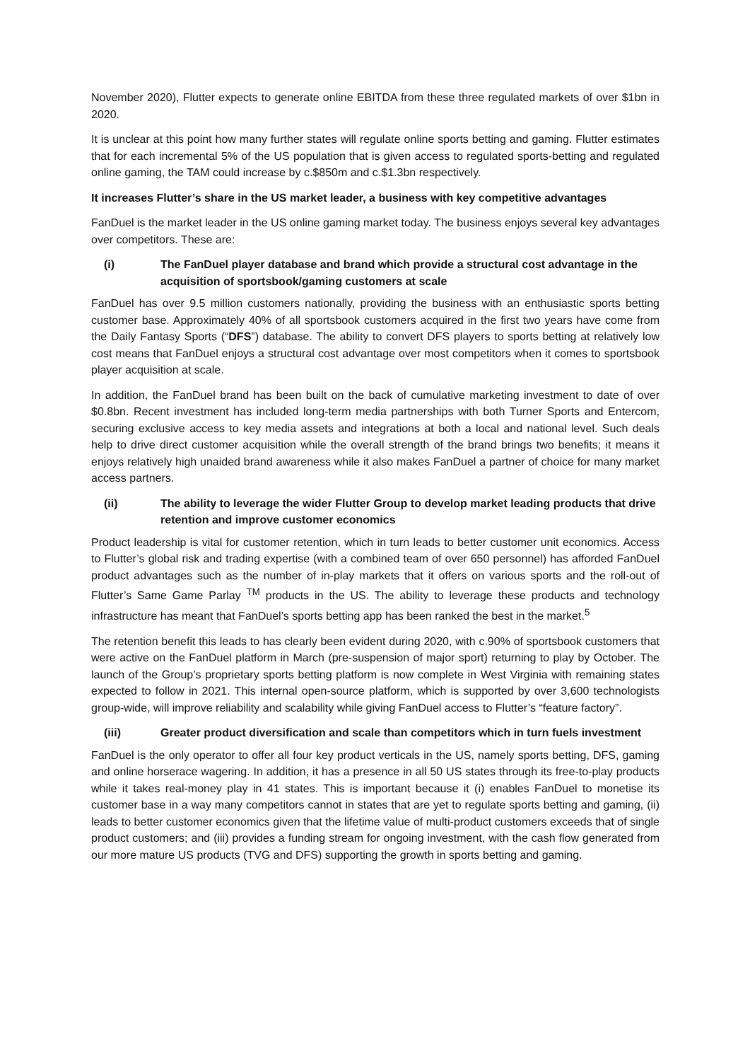November 2020), Flutter expects to generate online EBITDA from these three regulated markets of over $1bn in 2020.
It is unclear at this point how many further states will regulate online sports betting and gaming. Flutter estimates that for each incremental 5% of the US population that is given access to regulated sports-betting and regulated online gaming, the TAM could increase by c.$850m and c.$1.3bn respectively.
It increases Flutter’s share in the US market leader, a business with key competitive advantages
FanDuel is the market leader in the US online gaming market today. The business enjoys several key advantages over competitors. These are:
(i) The FanDuel player database and brand which provide a structural cost advantage in the acquisition of sportsbook/gaming customers at scale
FanDuel has over 9.5 million customers nationally, providing the business with an enthusiastic sports betting customer base. Approximately 40% of all sportsbook customers acquired in the first two years have come from the Daily Fantasy Sports (“DFS”) database. The ability to convert DFS players to sports betting at relatively low cost means that FanDuel enjoys a structural cost advantage over most competitors when it comes to sportsbook player acquisition at scale.
In addition, the FanDuel brand has been built on the back of cumulative marketing investment to date of over $0.8bn. Recent investment has included long-term media partnerships with both Turner Sports and Entercom, securing exclusive access to key media assets and integrations at both a local and national level. Such deals help to drive direct customer acquisition while the overall strength of the brand brings two benefits; it means it enjoys relatively high unaided brand awareness while it also makes FanDuel a partner of choice for many market access partners.
(ii) The ability to leverage the wider Flutter Group to develop market leading products that drive retention and improve customer economics
Product leadership is vital for customer retention, which in turn leads to better customer unit economics. Access to Flutter’s global risk and trading expertise (with a combined team of over 650 personnel) has afforded FanDuel product advantages such as the number of in-play markets that it offers on various sports and the roll-out of Flutter’s Same Game Parlay <sup>TM</sup> products in the US. The ability to leverage these products and technology infrastructure has meant that FanDuel’s sports betting app has been ranked the best in the market.<sup>5</sup>
The retention benefit this leads to has clearly been evident during 2020, with c.90% of sportsbook customers that were active on the FanDuel platform in March (pre-suspension of major sport) returning to play by October. The launch of the Group’s proprietary sports betting platform is now complete in West Virginia with remaining states expected to follow in 2021. This internal open-source platform, which is supported by over 3,600 technologists group-wide, will improve reliability and scalability while giving FanDuel access to Flutter’s “feature factory”.
(iii) Greater product diversification and scale than competitors which in turn fuels investment
FanDuel is the only operator to offer all four key product verticals in the US, namely sports betting, DFS, gaming and online horserace wagering. In addition, it has a presence in all 50 US states through its free-to-play products while it takes real-money play in 41 states. This is important because it (i) enables FanDuel to monetise its customer base in a way many competitors cannot in states that are yet to regulate sports betting and gaming, (ii) leads to better customer economics given that the lifetime value of multi-product customers exceeds that of single product customers; and (iii) provides a funding stream for ongoing investment, with the cash flow generated from our more mature US products (TVG and DFS) supporting the growth in sports betting and gaming.